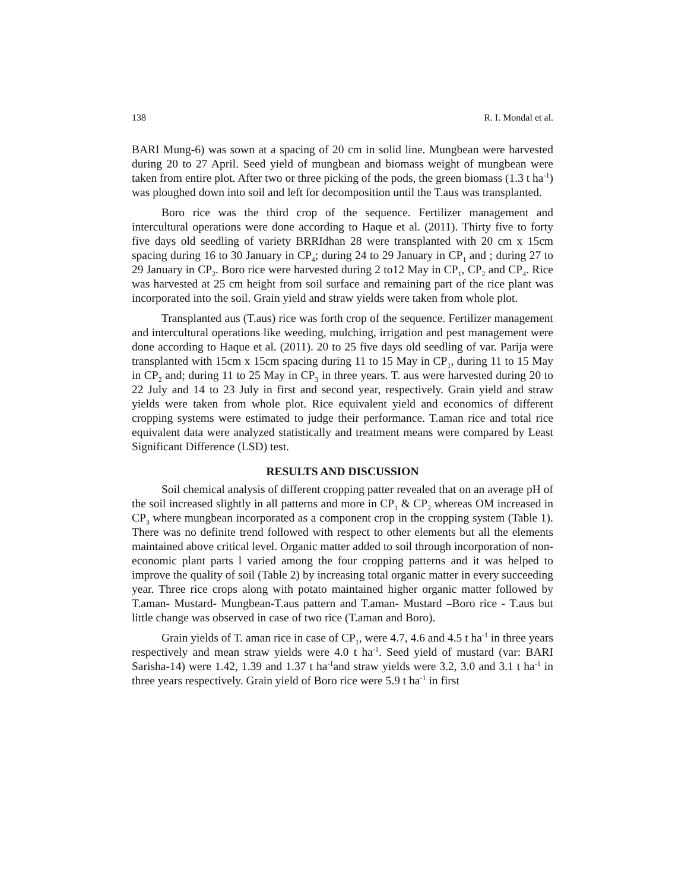138 R. I. Mondal et al.
BARI Mung-6) was sown at a spacing of 20 cm in solid line. Mungbean were harvested during 20 to 27 April. Seed yield of mungbean and biomass weight of mungbean were taken from entire plot. After two or three picking of the pods, the green biomass (1.3 t ha<sup>-1</sup>) was ploughed down into soil and left for decomposition until the T.aus was transplanted.
Boro rice was the third crop of the sequence. Fertilizer management and intercultural operations were done according to Haque et al. (2011). Thirty five to forty five days old seedling of variety BRRIdhan 28 were transplanted with 20 cm x 15cm spacing during 16 to 30 January in CP<sub>4</sub>; during 24 to 29 January in CP<sub>1</sub> and ; during 27 to 29 January in CP<sub>2</sub>. Boro rice were harvested during 2 to12 May in CP<sub>1</sub>, CP<sub>2</sub> and CP<sub>4</sub>. Rice was harvested at 25 cm height from soil surface and remaining part of the rice plant was incorporated into the soil. Grain yield and straw yields were taken from whole plot.
Transplanted aus (T.aus) rice was forth crop of the sequence. Fertilizer management and intercultural operations like weeding, mulching, irrigation and pest management were done according to Haque et al. (2011). 20 to 25 five days old seedling of var. Parija were transplanted with 15cm x 15cm spacing during 11 to 15 May in CP<sub>1</sub>, during 11 to 15 May in CP<sub>2</sub> and; during 11 to 25 May in CP<sub>3</sub> in three years. T. aus were harvested during 20 to 22 July and 14 to 23 July in first and second year, respectively. Grain yield and straw yields were taken from whole plot. Rice equivalent yield and economics of different cropping systems were estimated to judge their performance. T.aman rice and total rice equivalent data were analyzed statistically and treatment means were compared by Least Significant Difference (LSD) test.
RESULTS AND DISCUSSION
Soil chemical analysis of different cropping patter revealed that on an average pH of the soil increased slightly in all patterns and more in CP<sub>1</sub> & CP<sub>2</sub> whereas OM increased in CP<sub>3</sub> where mungbean incorporated as a component crop in the cropping system (Table 1). There was no definite trend followed with respect to other elements but all the elements maintained above critical level. Organic matter added to soil through incorporation of non-economic plant parts l varied among the four cropping patterns and it was helped to improve the quality of soil (Table 2) by increasing total organic matter in every succeeding year. Three rice crops along with potato maintained higher organic matter followed by T.aman- Mustard- Mungbean-T.aus pattern and T.aman- Mustard –Boro rice - T.aus but little change was observed in case of two rice (T.aman and Boro).
Grain yields of T. aman rice in case of CP<sub>1</sub>, were 4.7, 4.6 and 4.5 t ha<sup>-1</sup> in three years respectively and mean straw yields were 4.0 t ha<sup>-1</sup>. Seed yield of mustard (var: BARI Sarisha-14) were 1.42, 1.39 and 1.37 t ha<sup>-1</sup>and straw yields were 3.2, 3.0 and 3.1 t ha<sup>-1</sup> in three years respectively. Grain yield of Boro rice were 5.9 t ha<sup>-1</sup> in first